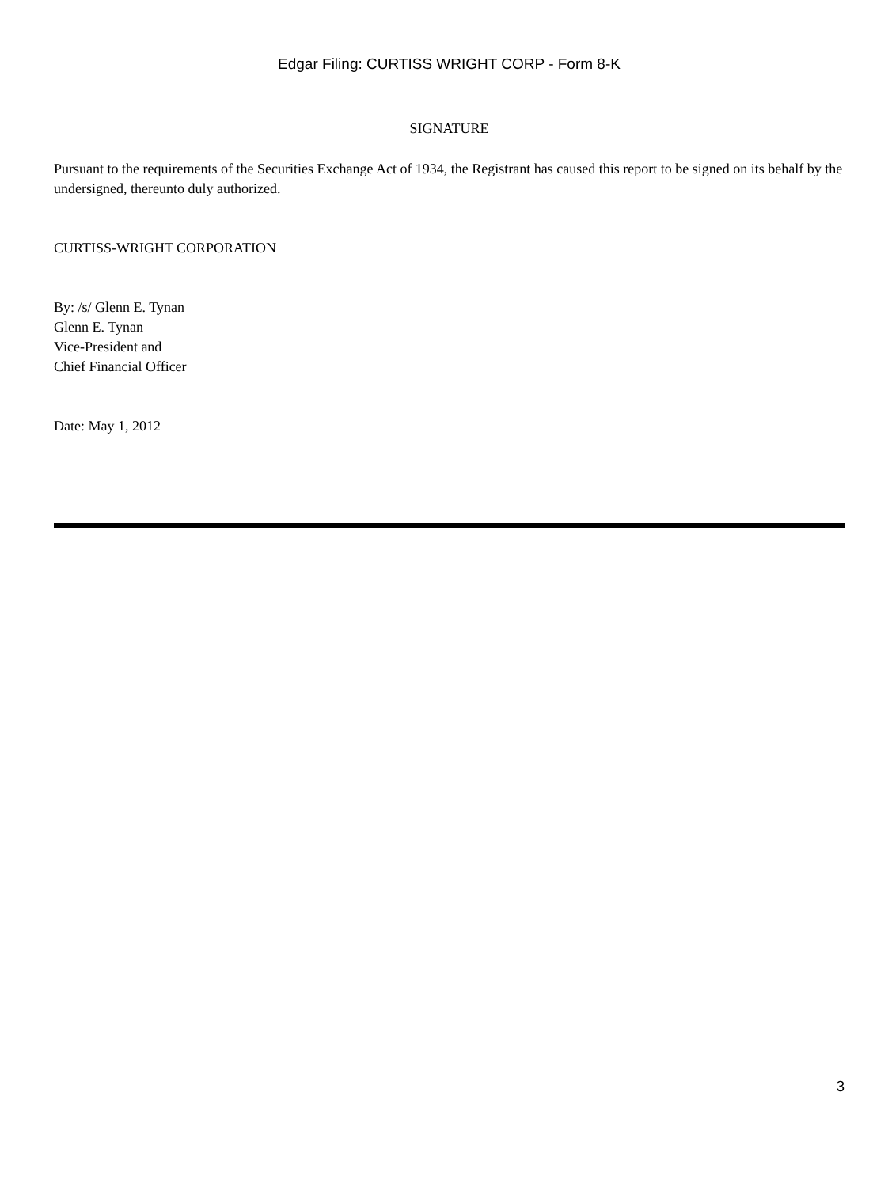Edgar Filing: CURTISS WRIGHT CORP - Form 8-K
SIGNATURE
Pursuant to the requirements of the Securities Exchange Act of 1934, the Registrant has caused this report to be signed on its behalf by the undersigned, thereunto duly authorized.
CURTISS-WRIGHT CORPORATION
By: /s/ Glenn E. Tynan
Glenn E. Tynan
Vice-President and
Chief Financial Officer
Date: May 1, 2012
3